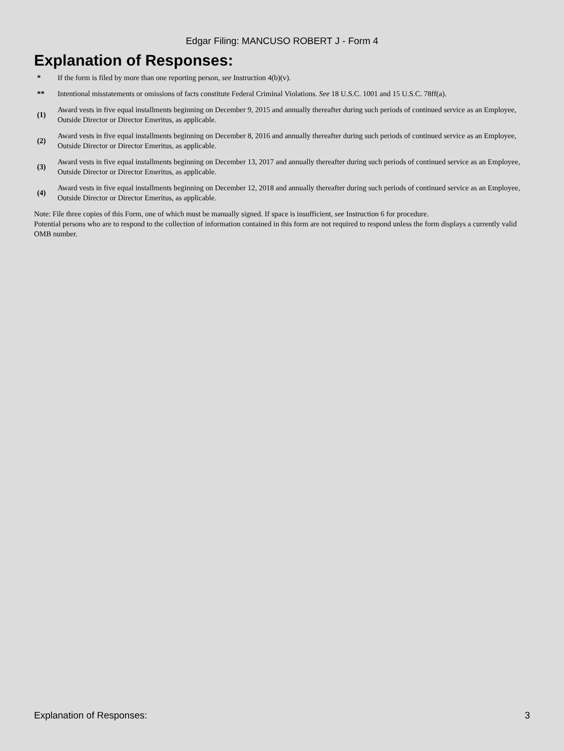Edgar Filing: MANCUSO ROBERT J - Form 4
Explanation of Responses:
| * | If the form is filed by more than one reporting person, see Instruction 4(b)(v). |
| ** | Intentional misstatements or omissions of facts constitute Federal Criminal Violations. See 18 U.S.C. 1001 and 15 U.S.C. 78ff(a). |
| (1) | Award vests in five equal installments beginning on December 9, 2015 and annually thereafter during such periods of continued service as an Employee, Outside Director or Director Emeritus, as applicable. |
| (2) | Award vests in five equal installments beginning on December 8, 2016 and annually thereafter during such periods of continued service as an Employee, Outside Director or Director Emeritus, as applicable. |
| (3) | Award vests in five equal installments beginning on December 13, 2017 and annually thereafter during such periods of continued service as an Employee, Outside Director or Director Emeritus, as applicable. |
| (4) | Award vests in five equal installments beginning on December 12, 2018 and annually thereafter during such periods of continued service as an Employee, Outside Director or Director Emeritus, as applicable. |
Note: File three copies of this Form, one of which must be manually signed. If space is insufficient, see Instruction 6 for procedure.
Potential persons who are to respond to the collection of information contained in this form are not required to respond unless the form displays a currently valid OMB number.
Explanation of Responses: 3